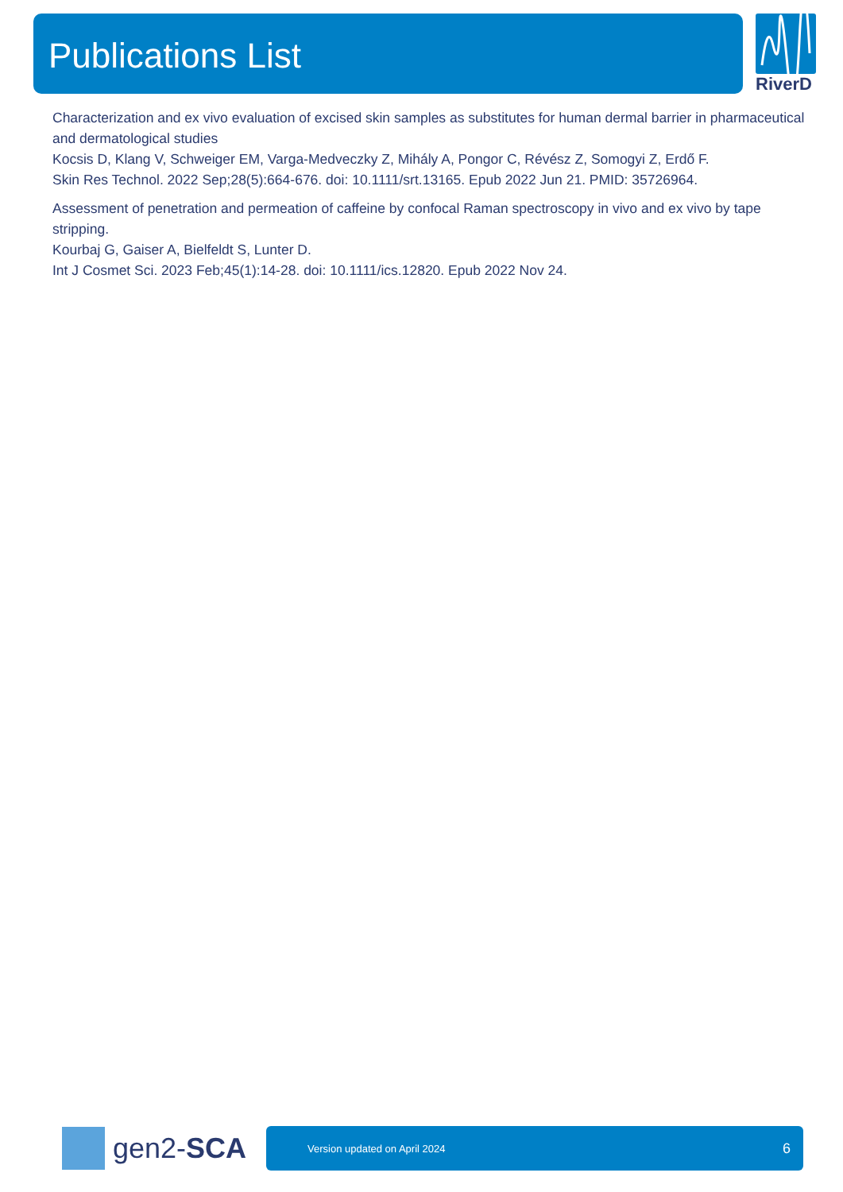Publications List RiverD
Characterization and ex vivo evaluation of excised skin samples as substitutes for human dermal barrier in pharmaceutical and dermatological studies
Kocsis D, Klang V, Schweiger EM, Varga-Medveczky Z, Mihály A, Pongor C, Révész Z, Somogyi Z, Erdő F.
Skin Res Technol. 2022 Sep;28(5):664-676. doi: 10.1111/srt.13165. Epub 2022 Jun 21. PMID: 35726964.
Assessment of penetration and permeation of caffeine by confocal Raman spectroscopy in vivo and ex vivo by tape stripping.
Kourbaj G, Gaiser A, Bielfeldt S, Lunter D.
Int J Cosmet Sci. 2023 Feb;45(1):14-28. doi: 10.1111/ics.12820. Epub 2022 Nov 24.
gen2-SCA Version updated on April 2024 6